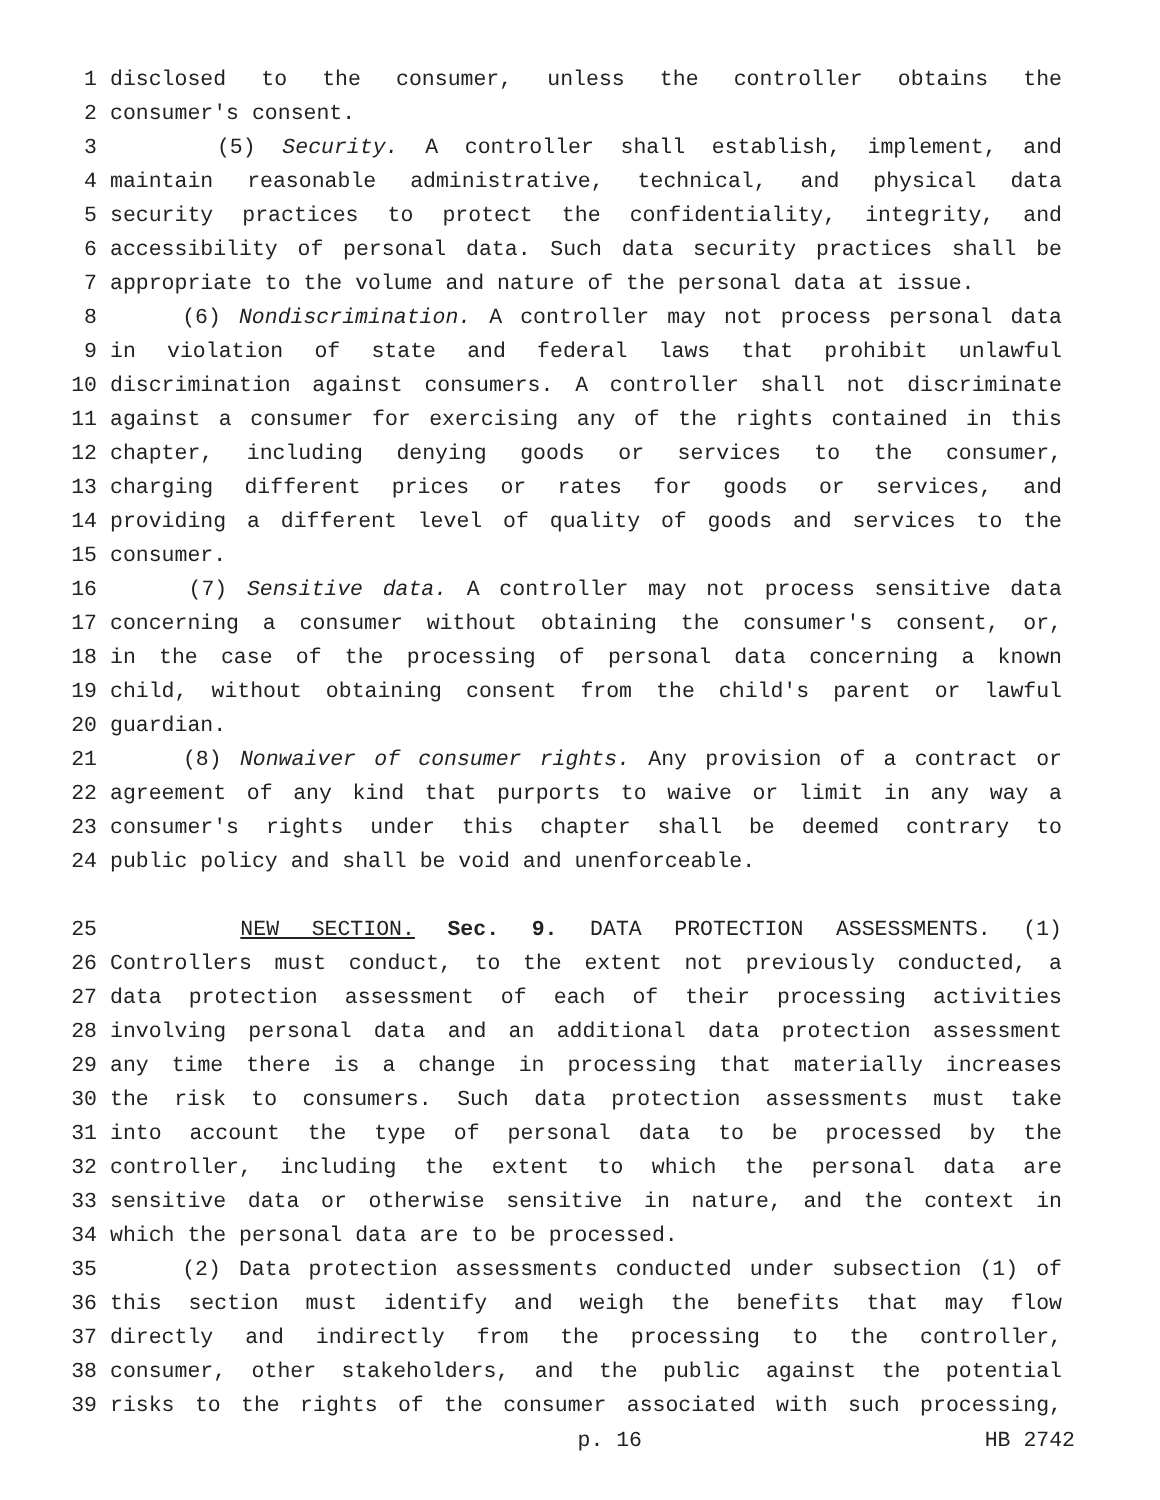1 disclosed to the consumer, unless the controller obtains the
2 consumer's consent.
3 (5) Security. A controller shall establish, implement, and
4 maintain reasonable administrative, technical, and physical data
5 security practices to protect the confidentiality, integrity, and
6 accessibility of personal data. Such data security practices shall be
7 appropriate to the volume and nature of the personal data at issue.
8 (6) Nondiscrimination. A controller may not process personal data
9 in violation of state and federal laws that prohibit unlawful
10 discrimination against consumers. A controller shall not discriminate
11 against a consumer for exercising any of the rights contained in this
12 chapter, including denying goods or services to the consumer,
13 charging different prices or rates for goods or services, and
14 providing a different level of quality of goods and services to the
15 consumer.
16 (7) Sensitive data. A controller may not process sensitive data
17 concerning a consumer without obtaining the consumer's consent, or,
18 in the case of the processing of personal data concerning a known
19 child, without obtaining consent from the child's parent or lawful
20 guardian.
21 (8) Nonwaiver of consumer rights. Any provision of a contract or
22 agreement of any kind that purports to waive or limit in any way a
23 consumer's rights under this chapter shall be deemed contrary to
24 public policy and shall be void and unenforceable.
25 NEW SECTION. Sec. 9. DATA PROTECTION ASSESSMENTS. (1)
26 Controllers must conduct, to the extent not previously conducted, a
27 data protection assessment of each of their processing activities
28 involving personal data and an additional data protection assessment
29 any time there is a change in processing that materially increases
30 the risk to consumers. Such data protection assessments must take
31 into account the type of personal data to be processed by the
32 controller, including the extent to which the personal data are
33 sensitive data or otherwise sensitive in nature, and the context in
34 which the personal data are to be processed.
35 (2) Data protection assessments conducted under subsection (1) of
36 this section must identify and weigh the benefits that may flow
37 directly and indirectly from the processing to the controller,
38 consumer, other stakeholders, and the public against the potential
39 risks to the rights of the consumer associated with such processing,
p. 16 HB 2742